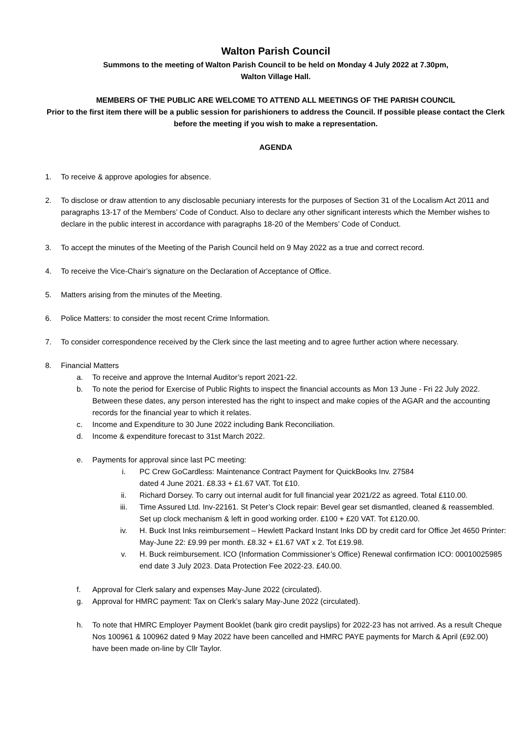Walton Parish Council
Summons to the meeting of Walton Parish Council to be held on Monday 4 July 2022 at 7.30pm,
Walton Village Hall.
MEMBERS OF THE PUBLIC ARE WELCOME TO ATTEND ALL MEETINGS OF THE PARISH COUNCIL
Prior to the first item there will be a public session for parishioners to address the Council. If possible please contact the Clerk before the meeting if you wish to make a representation.
AGENDA
1. To receive & approve apologies for absence.
2. To disclose or draw attention to any disclosable pecuniary interests for the purposes of Section 31 of the Localism Act 2011 and paragraphs 13-17 of the Members’ Code of Conduct. Also to declare any other significant interests which the Member wishes to declare in the public interest in accordance with paragraphs 18-20 of the Members’ Code of Conduct.
3. To accept the minutes of the Meeting of the Parish Council held on 9 May 2022 as a true and correct record.
4. To receive the Vice-Chair’s signature on the Declaration of Acceptance of Office.
5. Matters arising from the minutes of the Meeting.
6. Police Matters: to consider the most recent Crime Information.
7. To consider correspondence received by the Clerk since the last meeting and to agree further action where necessary.
8. Financial Matters
a. To receive and approve the Internal Auditor’s report 2021-22.
b. To note the period for Exercise of Public Rights to inspect the financial accounts as Mon 13 June - Fri 22 July 2022. Between these dates, any person interested has the right to inspect and make copies of the AGAR and the accounting records for the financial year to which it relates.
c. Income and Expenditure to 30 June 2022 including Bank Reconciliation.
d. Income & expenditure forecast to 31st March 2022.
e. Payments for approval since last PC meeting:
i. PC Crew GoCardless: Maintenance Contract Payment for QuickBooks Inv. 27584
dated 4 June 2021. £8.33 + £1.67 VAT. Tot £10.
ii. Richard Dorsey. To carry out internal audit for full financial year 2021/22 as agreed. Total £110.00.
iii. Time Assured Ltd. Inv-22161. St Peter’s Clock repair: Bevel gear set dismantled, cleaned & reassembled. Set up clock mechanism & left in good working order. £100 + £20 VAT. Tot £120.00.
iv. H. Buck Inst Inks reimbursement – Hewlett Packard Instant Inks DD by credit card for Office Jet 4650 Printer: May-June 22: £9.99 per month. £8.32 + £1.67 VAT x 2. Tot £19.98.
v. H. Buck reimbursement. ICO (Information Commissioner’s Office) Renewal confirmation ICO: 00010025985 end date 3 July 2023. Data Protection Fee 2022-23. £40.00.
f. Approval for Clerk salary and expenses May-June 2022 (circulated).
g. Approval for HMRC payment: Tax on Clerk’s salary May-June 2022 (circulated).
h. To note that HMRC Employer Payment Booklet (bank giro credit payslips) for 2022-23 has not arrived. As a result Cheque Nos 100961 & 100962 dated 9 May 2022 have been cancelled and HMRC PAYE payments for March & April (£92.00) have been made on-line by Cllr Taylor.